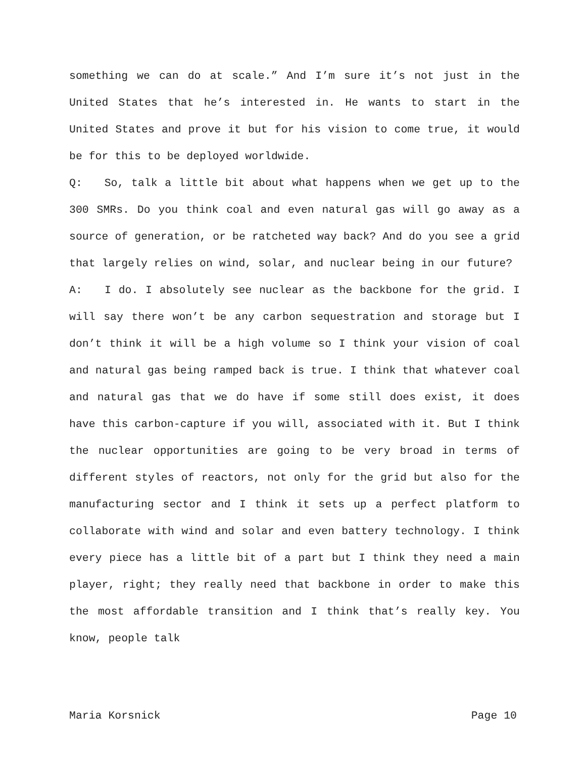something we can do at scale.” And I’m sure it’s not just in the United States that he’s interested in. He wants to start in the United States and prove it but for his vision to come true, it would be for this to be deployed worldwide.
Q: So, talk a little bit about what happens when we get up to the 300 SMRs. Do you think coal and even natural gas will go away as a source of generation, or be ratcheted way back? And do you see a grid that largely relies on wind, solar, and nuclear being in our future?
A: I do. I absolutely see nuclear as the backbone for the grid. I will say there won’t be any carbon sequestration and storage but I don’t think it will be a high volume so I think your vision of coal and natural gas being ramped back is true. I think that whatever coal and natural gas that we do have if some still does exist, it does have this carbon-capture if you will, associated with it. But I think the nuclear opportunities are going to be very broad in terms of different styles of reactors, not only for the grid but also for the manufacturing sector and I think it sets up a perfect platform to collaborate with wind and solar and even battery technology. I think every piece has a little bit of a part but I think they need a main player, right; they really need that backbone in order to make this the most affordable transition and I think that’s really key. You know, people talk
Maria Korsnick Page 10